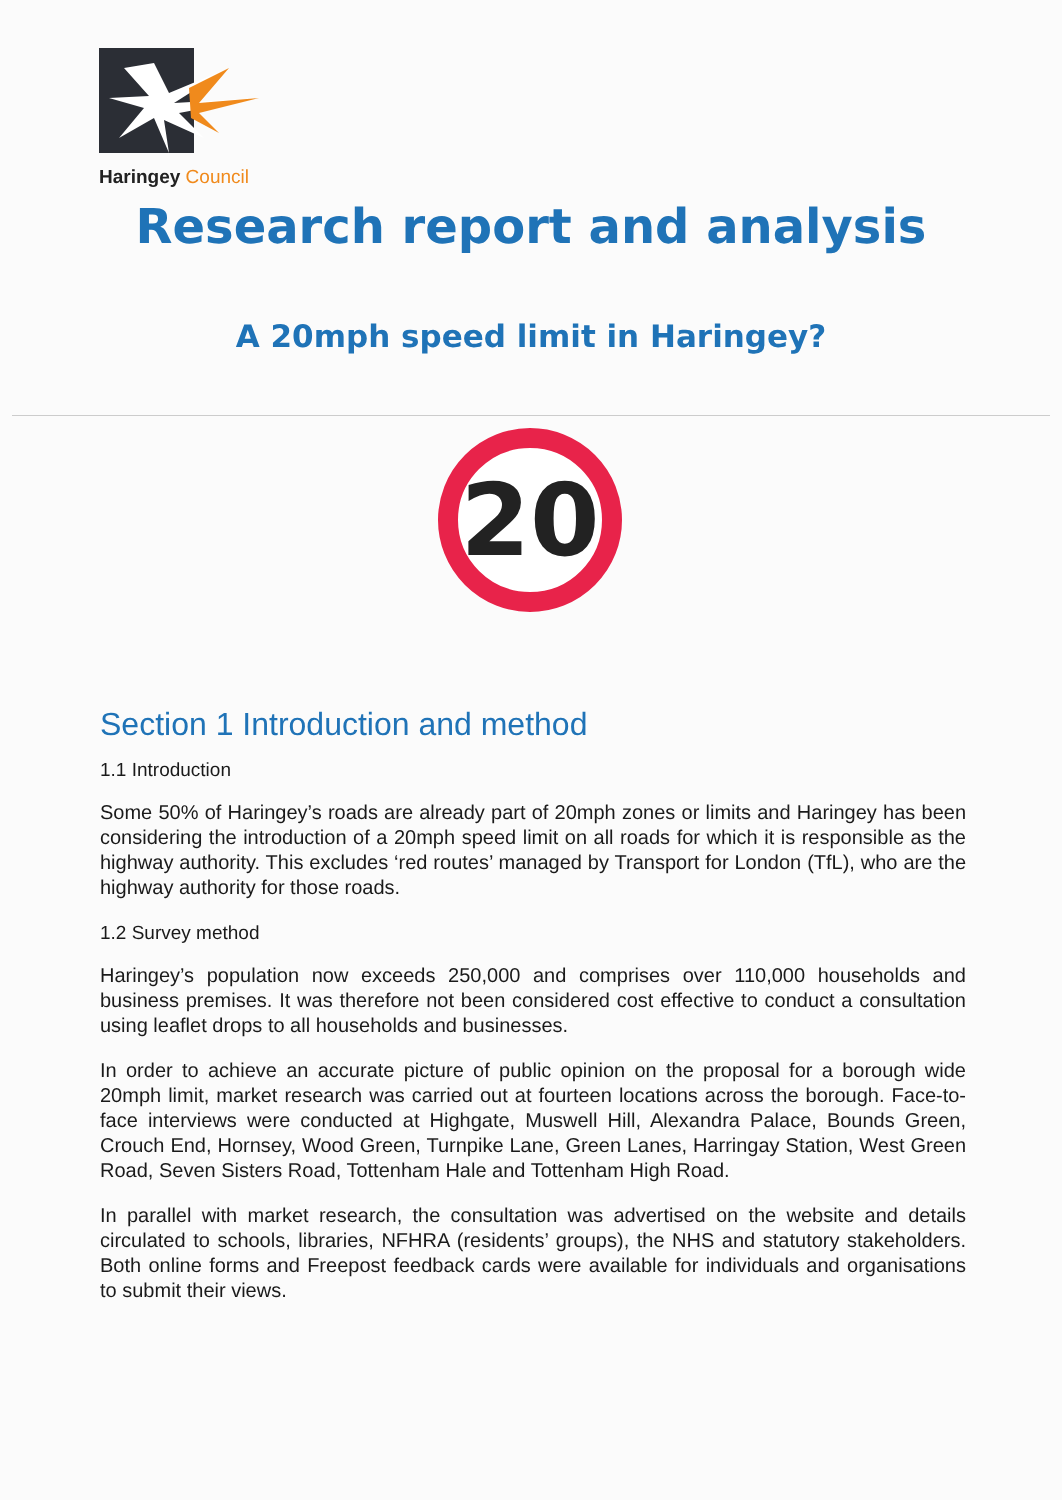Haringey Council
Research report and analysis
A 20mph speed limit in Haringey?
20
Section 1 Introduction and method
1.1 Introduction
Some 50% of Haringey’s roads are already part of 20mph zones or limits and Haringey has been considering the introduction of a 20mph speed limit on all roads for which it is responsible as the highway authority. This excludes ‘red routes’ managed by Transport for London (TfL), who are the highway authority for those roads.
1.2 Survey method
Haringey’s population now exceeds 250,000 and comprises over 110,000 households and business premises. It was therefore not been considered cost effective to conduct a consultation using leaflet drops to all households and businesses.
In order to achieve an accurate picture of public opinion on the proposal for a borough wide 20mph limit, market research was carried out at fourteen locations across the borough. Face-to-face interviews were conducted at Highgate, Muswell Hill, Alexandra Palace, Bounds Green, Crouch End, Hornsey, Wood Green, Turnpike Lane, Green Lanes, Harringay Station, West Green Road, Seven Sisters Road, Tottenham Hale and Tottenham High Road.
In parallel with market research, the consultation was advertised on the website and details circulated to schools, libraries, NFHRA (residents’ groups), the NHS and statutory stakeholders. Both online forms and Freepost feedback cards were available for individuals and organisations to submit their views.